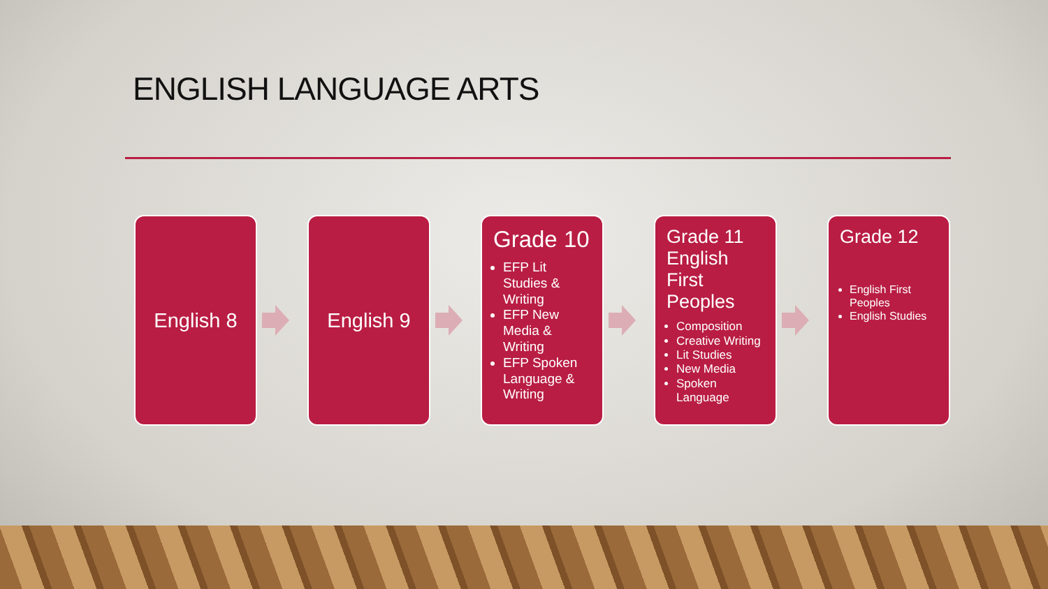ENGLISH LANGUAGE ARTS
English 8 English 9
Grade 10
EFP Lit Studies & Writing
EFP New Media & Writing
EFP Spoken Language & Writing
Grade 11 English First Peoples
Composition
Creative Writing
Lit Studies
New Media
Spoken Language
Grade 12
English First Peoples
English Studies